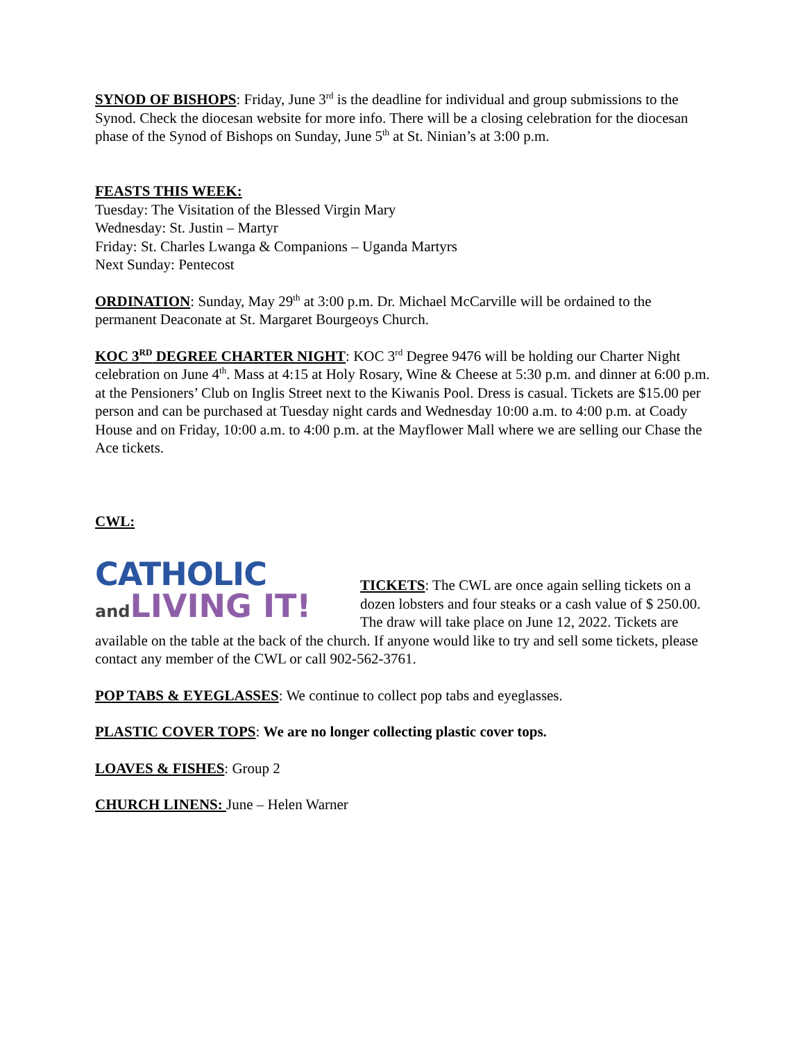SYNOD OF BISHOPS: Friday, June 3<sup>rd</sup> is the deadline for individual and group submissions to the Synod. Check the diocesan website for more info. There will be a closing celebration for the diocesan phase of the Synod of Bishops on Sunday, June 5<sup>th</sup> at St. Ninian’s at 3:00 p.m.
FEASTS THIS WEEK:
Tuesday: The Visitation of the Blessed Virgin Mary
Wednesday: St. Justin – Martyr
Friday: St. Charles Lwanga & Companions – Uganda Martyrs
Next Sunday: Pentecost
ORDINATION: Sunday, May 29<sup>th</sup> at 3:00 p.m. Dr. Michael McCarville will be ordained to the permanent Deaconate at St. Margaret Bourgeoys Church.
KOC 3<sup>RD</sup> DEGREE CHARTER NIGHT: KOC 3<sup>rd</sup> Degree 9476 will be holding our Charter Night celebration on June 4<sup>th</sup>. Mass at 4:15 at Holy Rosary, Wine & Cheese at 5:30 p.m. and dinner at 6:00 p.m. at the Pensioners’ Club on Inglis Street next to the Kiwanis Pool. Dress is casual. Tickets are $15.00 per person and can be purchased at Tuesday night cards and Wednesday 10:00 a.m. to 4:00 p.m. at Coady House and on Friday, 10:00 a.m. to 4:00 p.m. at the Mayflower Mall where we are selling our Chase the Ace tickets.
CWL:
CATHOLIC
and LIVING IT!
TICKETS: The CWL are once again selling tickets on a dozen lobsters and four steaks or a cash value of $ 250.00. The draw will take place on June 12, 2022. Tickets are available on the table at the back of the church. If anyone would like to try and sell some tickets, please contact any member of the CWL or call 902-562-3761.
POP TABS & EYEGLASSES: We continue to collect pop tabs and eyeglasses.
PLASTIC COVER TOPS: We are no longer collecting plastic cover tops.
LOAVES & FISHES: Group 2
CHURCH LINENS: June – Helen Warner